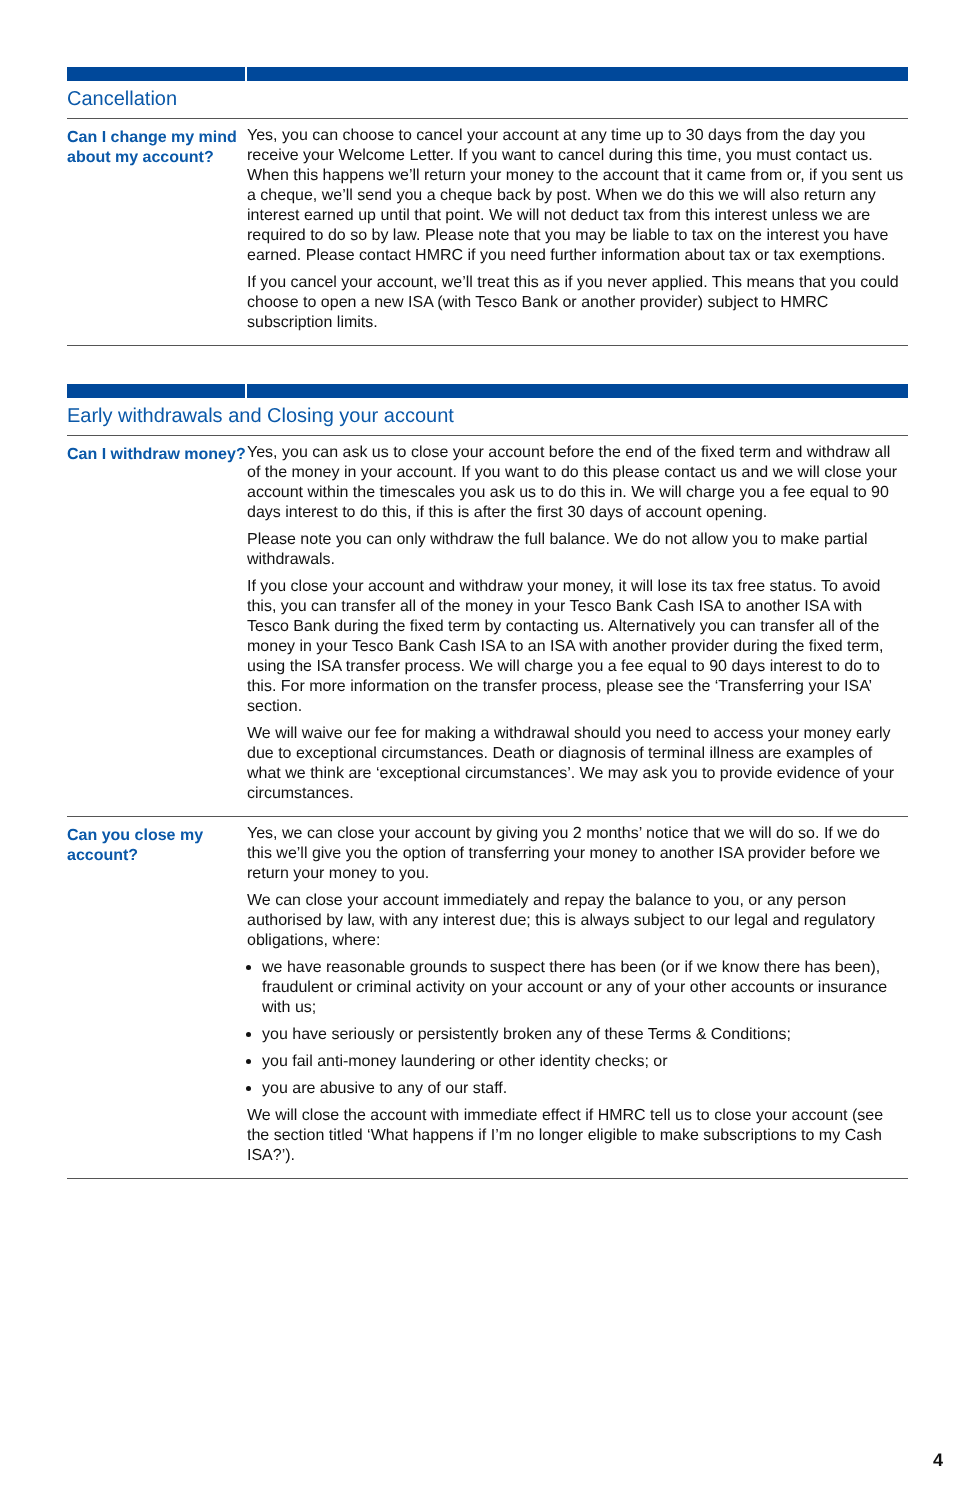Cancellation
| Can I change my mind about my account? | Yes, you can choose to cancel your account at any time up to 30 days from the day you receive your Welcome Letter. If you want to cancel during this time, you must contact us. When this happens we’ll return your money to the account that it came from or, if you sent us a cheque, we’ll send you a cheque back by post. When we do this we will also return any interest earned up until that point. We will not deduct tax from this interest unless we are required to do so by law. Please note that you may be liable to tax on the interest you have earned. Please contact HMRC if you need further information about tax or tax exemptions. If you cancel your account, we’ll treat this as if you never applied. This means that you could choose to open a new ISA (with Tesco Bank or another provider) subject to HMRC subscription limits. |
Early withdrawals and Closing your account
| Can I withdraw money? | Yes, you can ask us to close your account before the end of the fixed term and withdraw all of the money in your account. If you want to do this please contact us and we will close your account within the timescales you ask us to do this in. We will charge you a fee equal to 90 days interest to do this, if this is after the first 30 days of account opening. Please note you can only withdraw the full balance. We do not allow you to make partial withdrawals. If you close your account and withdraw your money, it will lose its tax free status. To avoid this, you can transfer all of the money in your Tesco Bank Cash ISA to another ISA with Tesco Bank during the fixed term by contacting us. Alternatively you can transfer all of the money in your Tesco Bank Cash ISA to an ISA with another provider during the fixed term, using the ISA transfer process. We will charge you a fee equal to 90 days interest to do to this. For more information on the transfer process, please see the ‘Transferring your ISA’ section. We will waive our fee for making a withdrawal should you need to access your money early due to exceptional circumstances. Death or diagnosis of terminal illness are examples of what we think are ‘exceptional circumstances’. We may ask you to provide evidence of your circumstances. |
| Can you close my account? | Yes, we can close your account by giving you 2 months’ notice that we will do so. If we do this we’ll give you the option of transferring your money to another ISA provider before we return your money to you. We can close your account immediately and repay the balance to you, or any person authorised by law, with any interest due; this is always subject to our legal and regulatory obligations, where: we have reasonable grounds to suspect there has been (or if we know there has been), fraudulent or criminal activity on your account or any of your other accounts or insurance with us; you have seriously or persistently broken any of these Terms & Conditions; you fail anti-money laundering or other identity checks; or you are abusive to any of our staff. We will close the account with immediate effect if HMRC tell us to close your account (see the section titled ‘What happens if I’m no longer eligible to make subscriptions to my Cash ISA?’). |
4